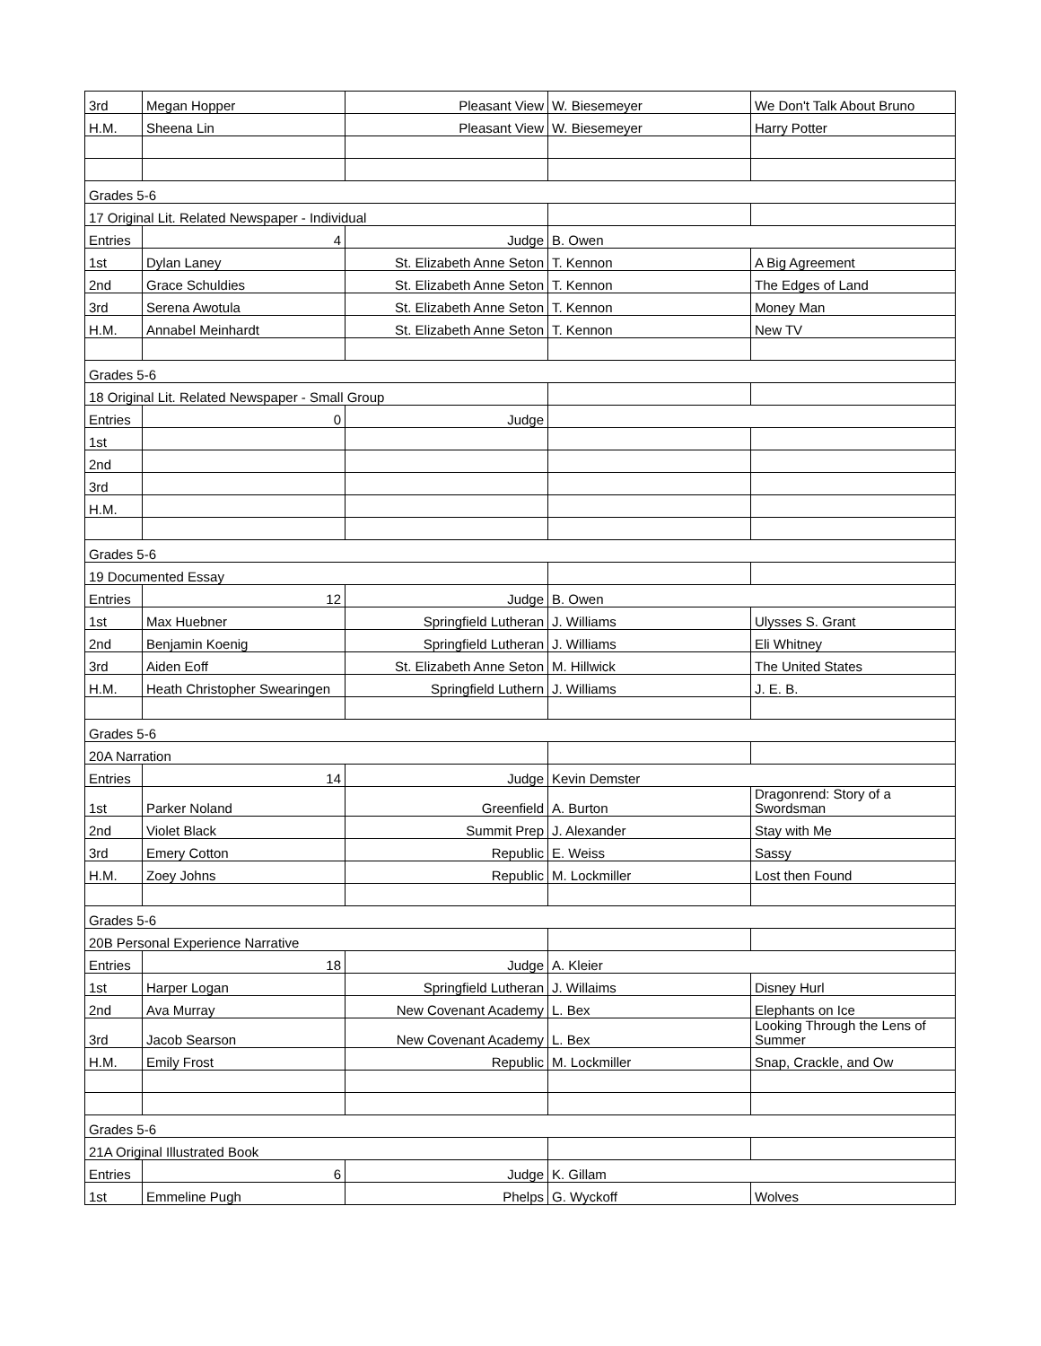| 3rd | Megan Hopper | Pleasant View | W. Biesemeyer | We Don't Talk About Bruno |
| H.M. | Sheena Lin | Pleasant View | W. Biesemeyer | Harry Potter |
| Grades 5-6 | | | | |
| 17 Original Lit. Related Newspaper - Individual | | | | |
| Entries | 4 | Judge | B. Owen | |
| 1st | Dylan Laney | St. Elizabeth Anne Seton | T. Kennon | A Big Agreement |
| 2nd | Grace Schuldies | St. Elizabeth Anne Seton | T. Kennon | The Edges of Land |
| 3rd | Serena Awotula | St. Elizabeth Anne Seton | T. Kennon | Money Man |
| H.M. | Annabel Meinhardt | St. Elizabeth Anne Seton | T. Kennon | New TV |
| Grades 5-6 | | | | |
| 18 Original Lit. Related Newspaper - Small Group | | | | |
| Entries | 0 | Judge | | |
| 1st | | | | |
| 2nd | | | | |
| 3rd | | | | |
| H.M. | | | | |
| Grades 5-6 | | | | |
| 19 Documented Essay | | | | |
| Entries | 12 | Judge | B. Owen | |
| 1st | Max Huebner | Springfield Lutheran | J. Williams | Ulysses S. Grant |
| 2nd | Benjamin Koenig | Springfield Lutheran | J. Williams | Eli Whitney |
| 3rd | Aiden Eoff | St. Elizabeth Anne Seton | M. Hillwick | The United States |
| H.M. | Heath Christopher Swearingen | Springfield Luthern | J. Williams | J. E. B. |
| Grades 5-6 | | | | |
| 20A Narration | | | | |
| Entries | 14 | Judge | Kevin Demster | |
| 1st | Parker Noland | Greenfield | A. Burton | Dragonrend: Story of a Swordsman |
| 2nd | Violet Black | Summit Prep | J. Alexander | Stay with Me |
| 3rd | Emery Cotton | Republic | E. Weiss | Sassy |
| H.M. | Zoey Johns | Republic | M. Lockmiller | Lost then Found |
| Grades 5-6 | | | | |
| 20B Personal Experience Narrative | | | | |
| Entries | 18 | Judge | A. Kleier | |
| 1st | Harper Logan | Springfield Lutheran | J. Willaims | Disney Hurl |
| 2nd | Ava Murray | New Covenant Academy | L. Bex | Elephants on Ice |
| 3rd | Jacob Searson | New Covenant Academy | L. Bex | Looking Through the Lens of Summer |
| H.M. | Emily Frost | Republic | M. Lockmiller | Snap, Crackle, and Ow |
| Grades 5-6 | | | | |
| 21A Original Illustrated Book | | | | |
| Entries | 6 | Judge | K. Gillam | |
| 1st | Emmeline Pugh | Phelps | G. Wyckoff | Wolves |